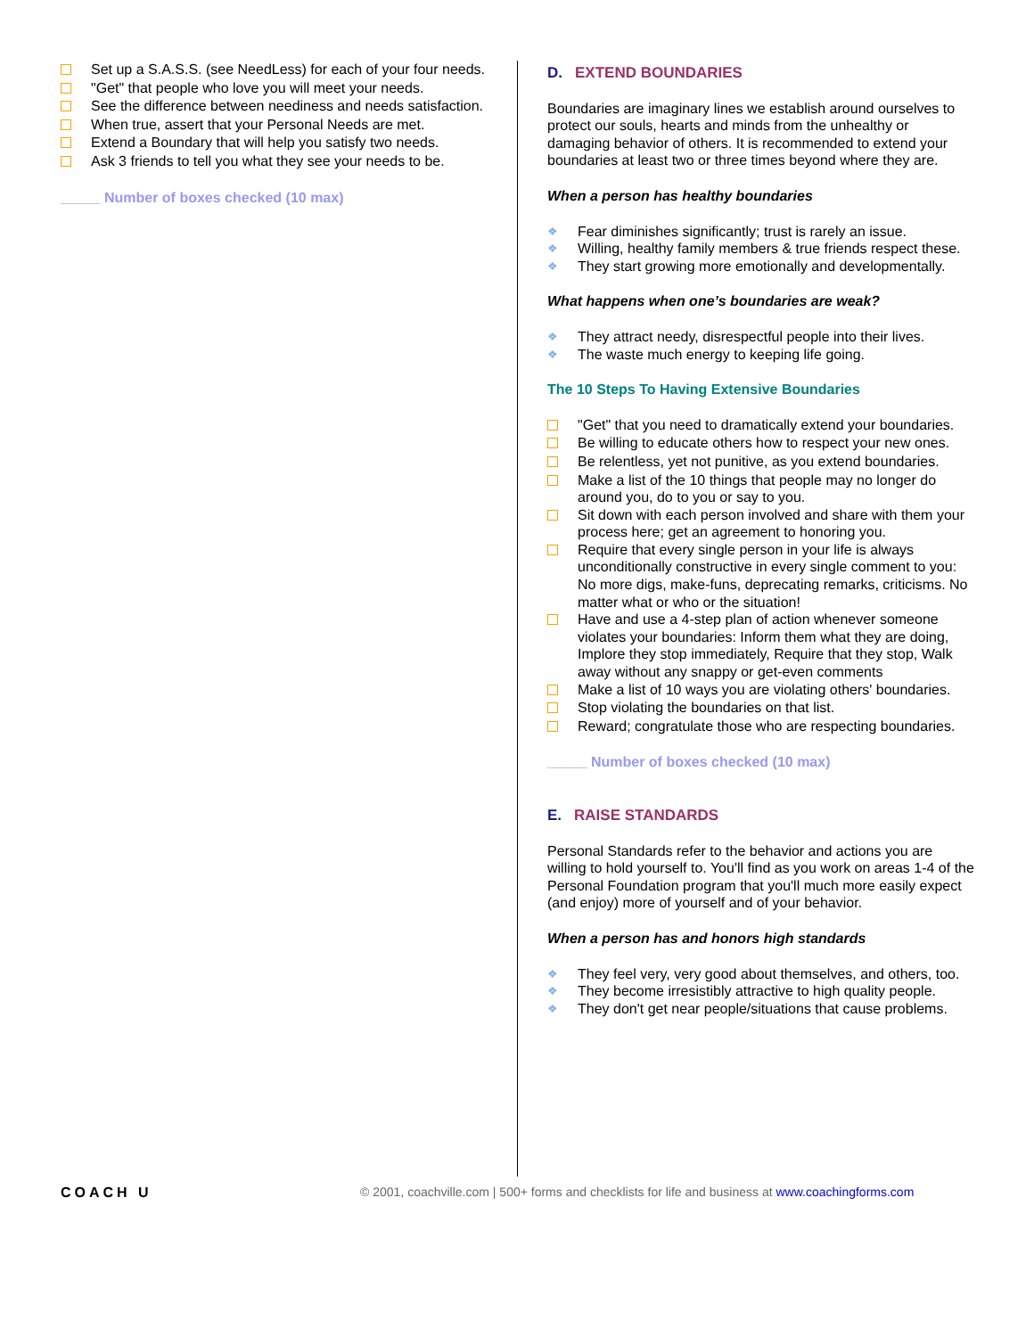Set up a S.A.S.S. (see NeedLess) for each of your four needs.
"Get" that people who love you will meet your needs.
See the difference between neediness and needs satisfaction.
When true, assert that your Personal Needs are met.
Extend a Boundary that will help you satisfy two needs.
Ask 3 friends to tell you what they see your needs to be.
_____ Number of boxes checked (10 max)
D. EXTEND BOUNDARIES
Boundaries are imaginary lines we establish around ourselves to protect our souls, hearts and minds from the unhealthy or damaging behavior of others. It is recommended to extend your boundaries at least two or three times beyond where they are.
When a person has healthy boundaries
❖ Fear diminishes significantly; trust is rarely an issue.
❖ Willing, healthy family members & true friends respect these.
❖ They start growing more emotionally and developmentally.
What happens when one’s boundaries are weak?
❖ They attract needy, disrespectful people into their lives.
❖ The waste much energy to keeping life going.
The 10 Steps To Having Extensive Boundaries
"Get" that you need to dramatically extend your boundaries.
Be willing to educate others how to respect your new ones.
Be relentless, yet not punitive, as you extend boundaries.
Make a list of the 10 things that people may no longer do around you, do to you or say to you.
Sit down with each person involved and share with them your process here; get an agreement to honoring you.
Require that every single person in your life is always unconditionally constructive in every single comment to you: No more digs, make-funs, deprecating remarks, criticisms. No matter what or who or the situation!
Have and use a 4-step plan of action whenever someone violates your boundaries: Inform them what they are doing, Implore they stop immediately, Require that they stop, Walk away without any snappy or get-even comments
Make a list of 10 ways you are violating others' boundaries.
Stop violating the boundaries on that list.
Reward; congratulate those who are respecting boundaries.
_____ Number of boxes checked (10 max)
E. RAISE STANDARDS
Personal Standards refer to the behavior and actions you are willing to hold yourself to. You'll find as you work on areas 1-4 of the Personal Foundation program that you'll much more easily expect (and enjoy) more of yourself and of your behavior.
When a person has and honors high standards
❖ They feel very, very good about themselves, and others, too.
❖ They become irresistibly attractive to high quality people.
❖ They don't get near people/situations that cause problems.
COACH U
© 2001, coachville.com | 500+ forms and checklists for life and business at www.coachingforms.com